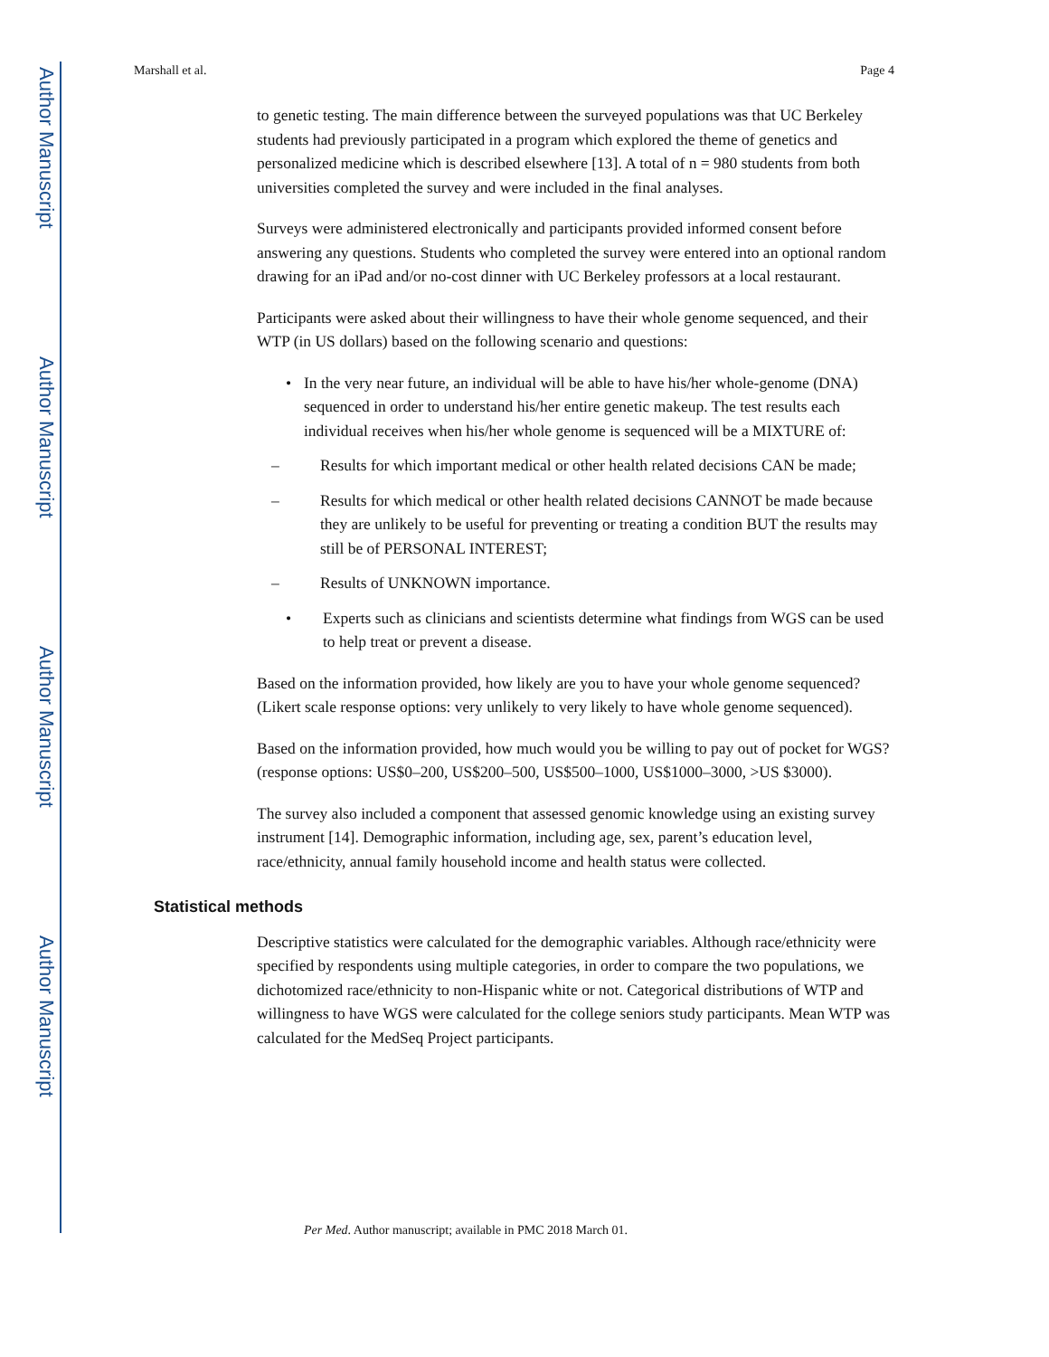Author Manuscript
Author Manuscript
Author Manuscript
Author Manuscript
Marshall et al. Page 4
to genetic testing. The main difference between the surveyed populations was that UC Berkeley students had previously participated in a program which explored the theme of genetics and personalized medicine which is described elsewhere [13]. A total of n = 980 students from both universities completed the survey and were included in the final analyses.
Surveys were administered electronically and participants provided informed consent before answering any questions. Students who completed the survey were entered into an optional random drawing for an iPad and/or no-cost dinner with UC Berkeley professors at a local restaurant.
Participants were asked about their willingness to have their whole genome sequenced, and their WTP (in US dollars) based on the following scenario and questions:
• In the very near future, an individual will be able to have his/her whole-genome (DNA) sequenced in order to understand his/her entire genetic makeup. The test results each individual receives when his/her whole genome is sequenced will be a MIXTURE of:
– Results for which important medical or other health related decisions CAN be made;
– Results for which medical or other health related decisions CANNOT be made because they are unlikely to be useful for preventing or treating a condition BUT the results may still be of PERSONAL INTEREST;
– Results of UNKNOWN importance.
• Experts such as clinicians and scientists determine what findings from WGS can be used to help treat or prevent a disease.
Based on the information provided, how likely are you to have your whole genome sequenced? (Likert scale response options: very unlikely to very likely to have whole genome sequenced).
Based on the information provided, how much would you be willing to pay out of pocket for WGS? (response options: US$0–200, US$200–500, US$500–1000, US$1000–3000, >US $3000).
The survey also included a component that assessed genomic knowledge using an existing survey instrument [14]. Demographic information, including age, sex, parent’s education level, race/ethnicity, annual family household income and health status were collected.
Statistical methods
Descriptive statistics were calculated for the demographic variables. Although race/ethnicity were specified by respondents using multiple categories, in order to compare the two populations, we dichotomized race/ethnicity to non-Hispanic white or not. Categorical distributions of WTP and willingness to have WGS were calculated for the college seniors study participants. Mean WTP was calculated for the MedSeq Project participants.
Per Med. Author manuscript; available in PMC 2018 March 01.